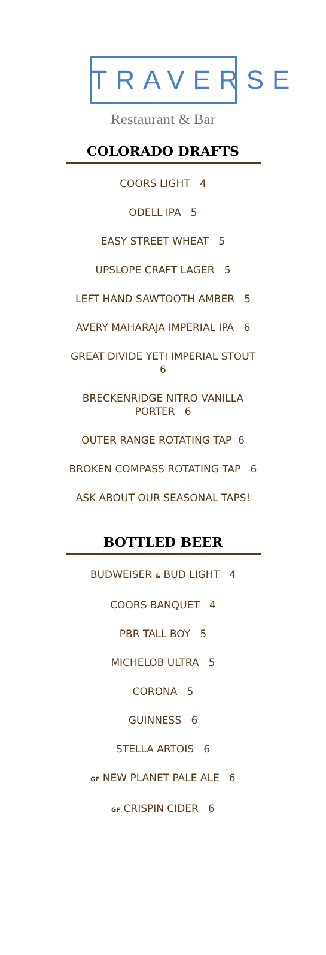TRAVERSE
Restaurant & Bar
COLORADO DRAFTS
COORS LIGHT 4
ODELL IPA 5
EASY STREET WHEAT 5
UPSLOPE CRAFT LAGER 5
LEFT HAND SAWTOOTH AMBER 5
AVERY MAHARAJA IMPERIAL IPA 6
GREAT DIVIDE YETI IMPERIAL STOUT
6
BRECKENRIDGE NITRO VANILLA
PORTER 6
OUTER RANGE ROTATING TAP 6
BROKEN COMPASS ROTATING TAP 6
ASK ABOUT OUR SEASONAL TAPS!
BOTTLED BEER
BUDWEISER & BUD LIGHT 4
COORS BANQUET 4
PBR TALL BOY 5
MICHELOB ULTRA 5
CORONA 5
GUINNESS 6
STELLA ARTOIS 6
GF NEW PLANET PALE ALE 6
GF CRISPIN CIDER 6